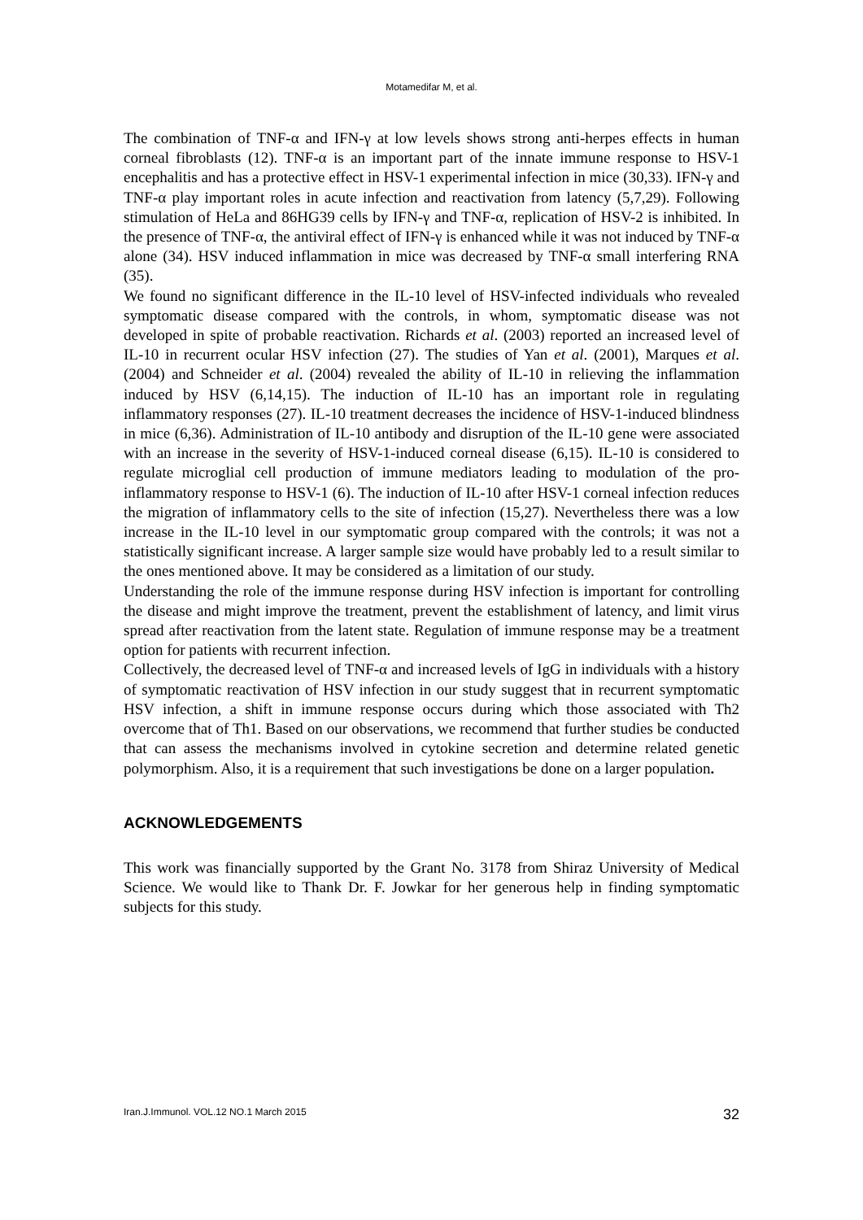Motamedifar M, et al.
The combination of TNF-α and IFN-γ at low levels shows strong anti-herpes effects in human corneal fibroblasts (12). TNF-α is an important part of the innate immune response to HSV-1 encephalitis and has a protective effect in HSV-1 experimental infection in mice (30,33). IFN-γ and TNF-α play important roles in acute infection and reactivation from latency (5,7,29). Following stimulation of HeLa and 86HG39 cells by IFN-γ and TNF-α, replication of HSV-2 is inhibited. In the presence of TNF-α, the antiviral effect of IFN-γ is enhanced while it was not induced by TNF-α alone (34). HSV induced inflammation in mice was decreased by TNF-α small interfering RNA (35).
We found no significant difference in the IL-10 level of HSV-infected individuals who revealed symptomatic disease compared with the controls, in whom, symptomatic disease was not developed in spite of probable reactivation. Richards et al. (2003) reported an increased level of IL-10 in recurrent ocular HSV infection (27). The studies of Yan et al. (2001), Marques et al. (2004) and Schneider et al. (2004) revealed the ability of IL-10 in relieving the inflammation induced by HSV (6,14,15). The induction of IL-10 has an important role in regulating inflammatory responses (27). IL-10 treatment decreases the incidence of HSV-1-induced blindness in mice (6,36). Administration of IL-10 antibody and disruption of the IL-10 gene were associated with an increase in the severity of HSV-1-induced corneal disease (6,15). IL-10 is considered to regulate microglial cell production of immune mediators leading to modulation of the pro-inflammatory response to HSV-1 (6). The induction of IL-10 after HSV-1 corneal infection reduces the migration of inflammatory cells to the site of infection (15,27). Nevertheless there was a low increase in the IL-10 level in our symptomatic group compared with the controls; it was not a statistically significant increase. A larger sample size would have probably led to a result similar to the ones mentioned above. It may be considered as a limitation of our study.
Understanding the role of the immune response during HSV infection is important for controlling the disease and might improve the treatment, prevent the establishment of latency, and limit virus spread after reactivation from the latent state. Regulation of immune response may be a treatment option for patients with recurrent infection.
Collectively, the decreased level of TNF-α and increased levels of IgG in individuals with a history of symptomatic reactivation of HSV infection in our study suggest that in recurrent symptomatic HSV infection, a shift in immune response occurs during which those associated with Th2 overcome that of Th1. Based on our observations, we recommend that further studies be conducted that can assess the mechanisms involved in cytokine secretion and determine related genetic polymorphism. Also, it is a requirement that such investigations be done on a larger population.
ACKNOWLEDGEMENTS
This work was financially supported by the Grant No. 3178 from Shiraz University of Medical Science. We would like to Thank Dr. F. Jowkar for her generous help in finding symptomatic subjects for this study.
Iran.J.Immunol. VOL.12 NO.1 March 2015 32